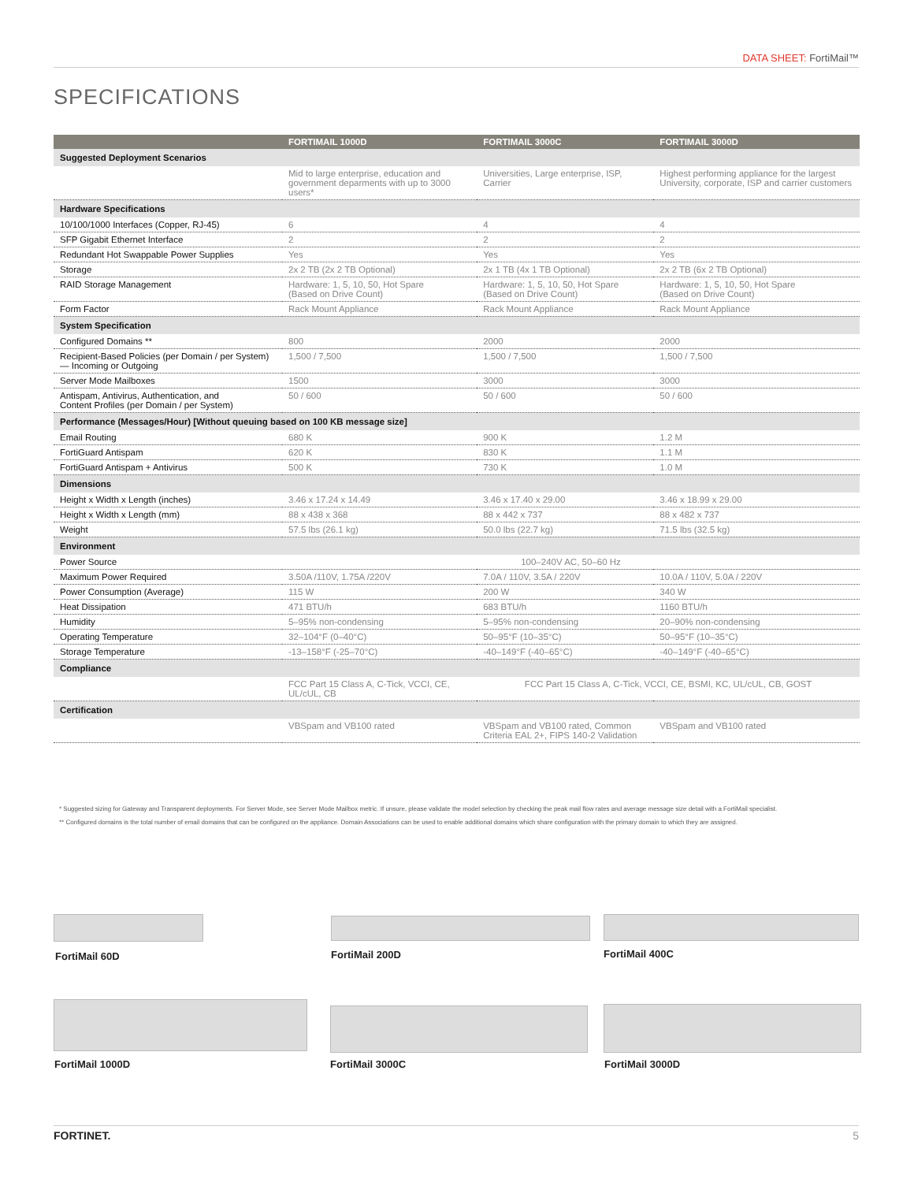DATA SHEET: FortiMail™
SPECIFICATIONS
| | FORTIMAIL 1000D | FORTIMAIL 3000C | FORTIMAIL 3000D |
| --- | --- | --- | --- |
| Suggested Deployment Scenarios | | | |
| | Mid to large enterprise, education and government deparments with up to 3000 users* | Universities, Large enterprise, ISP, Carrier | Highest performing appliance for the largest University, corporate, ISP and carrier customers |
| Hardware Specifications | | | |
| 10/100/1000 Interfaces (Copper, RJ-45) | 6 | 4 | 4 |
| SFP Gigabit Ethernet Interface | 2 | 2 | 2 |
| Redundant Hot Swappable Power Supplies | Yes | Yes | Yes |
| Storage | 2x 2 TB (2x 2 TB Optional) | 2x 1 TB (4x 1 TB Optional) | 2x 2 TB (6x 2 TB Optional) |
| RAID Storage Management | Hardware: 1, 5, 10, 50, Hot Spare (Based on Drive Count) | Hardware: 1, 5, 10, 50, Hot Spare (Based on Drive Count) | Hardware: 1, 5, 10, 50, Hot Spare (Based on Drive Count) |
| Form Factor | Rack Mount Appliance | Rack Mount Appliance | Rack Mount Appliance |
| System Specification | | | |
| Configured Domains ** | 800 | 2000 | 2000 |
| Recipient-Based Policies (per Domain / per System) — Incoming or Outgoing | 1,500 / 7,500 | 1,500 / 7,500 | 1,500 / 7,500 |
| Server Mode Mailboxes | 1500 | 3000 | 3000 |
| Antispam, Antivirus, Authentication, and Content Profiles (per Domain / per System) | 50 / 600 | 50 / 600 | 50 / 600 |
| Performance (Messages/Hour) [Without queuing based on 100 KB message size] | | | |
| Email Routing | 680 K | 900 K | 1.2 M |
| FortiGuard Antispam | 620 K | 830 K | 1.1 M |
| FortiGuard Antispam + Antivirus | 500 K | 730 K | 1.0 M |
| Dimensions | | | |
| Height x Width x Length (inches) | 3.46 x 17.24 x 14.49 | 3.46 x 17.40 x 29.00 | 3.46 x 18.99 x 29.00 |
| Height x Width x Length (mm) | 88 x 438 x 368 | 88 x 442 x 737 | 88 x 482 x 737 |
| Weight | 57.5 lbs (26.1 kg) | 50.0 lbs (22.7 kg) | 71.5 lbs (32.5 kg) |
| Environment | | | |
| Power Source | 100–240V AC, 50–60 Hz | | |
| Maximum Power Required | 3.50A /110V, 1.75A /220V | 7.0A / 110V, 3.5A / 220V | 10.0A / 110V, 5.0A / 220V |
| Power Consumption (Average) | 115 W | 200 W | 340 W |
| Heat Dissipation | 471 BTU/h | 683 BTU/h | 1160 BTU/h |
| Humidity | 5–95% non-condensing | 5–95% non-condensing | 20–90% non-condensing |
| Operating Temperature | 32–104°F (0–40°C) | 50–95°F (10–35°C) | 50–95°F (10–35°C) |
| Storage Temperature | -13–158°F (-25–70°C) | -40–149°F (-40–65°C) | -40–149°F (-40–65°C) |
| Compliance | | | |
| | FCC Part 15 Class A, C-Tick, VCCI, CE, UL/cUL, CB | FCC Part 15 Class A, C-Tick, VCCI, CE, BSMI, KC, UL/cUL, CB, GOST | |
| Certification | | | |
| | VBSpam and VB100 rated | VBSpam and VB100 rated, Common Criteria EAL 2+, FIPS 140-2 Validation | VBSpam and VB100 rated |
* Suggested sizing for Gateway and Transparent deployments. For Server Mode, see Server Mode Mailbox metric. If unsure, please validate the model selection by checking the peak mail flow rates and average message size detail with a FortiMail specialist.
** Configured domains is the total number of email domains that can be configured on the appliance. Domain Associations can be used to enable additional domains which share configuration with the primary domain to which they are assigned.
FortiMail 60D FortiMail 200D FortiMail 400C
FortiMail 1000D FortiMail 3000C FortiMail 3000D
FORTINET. 5